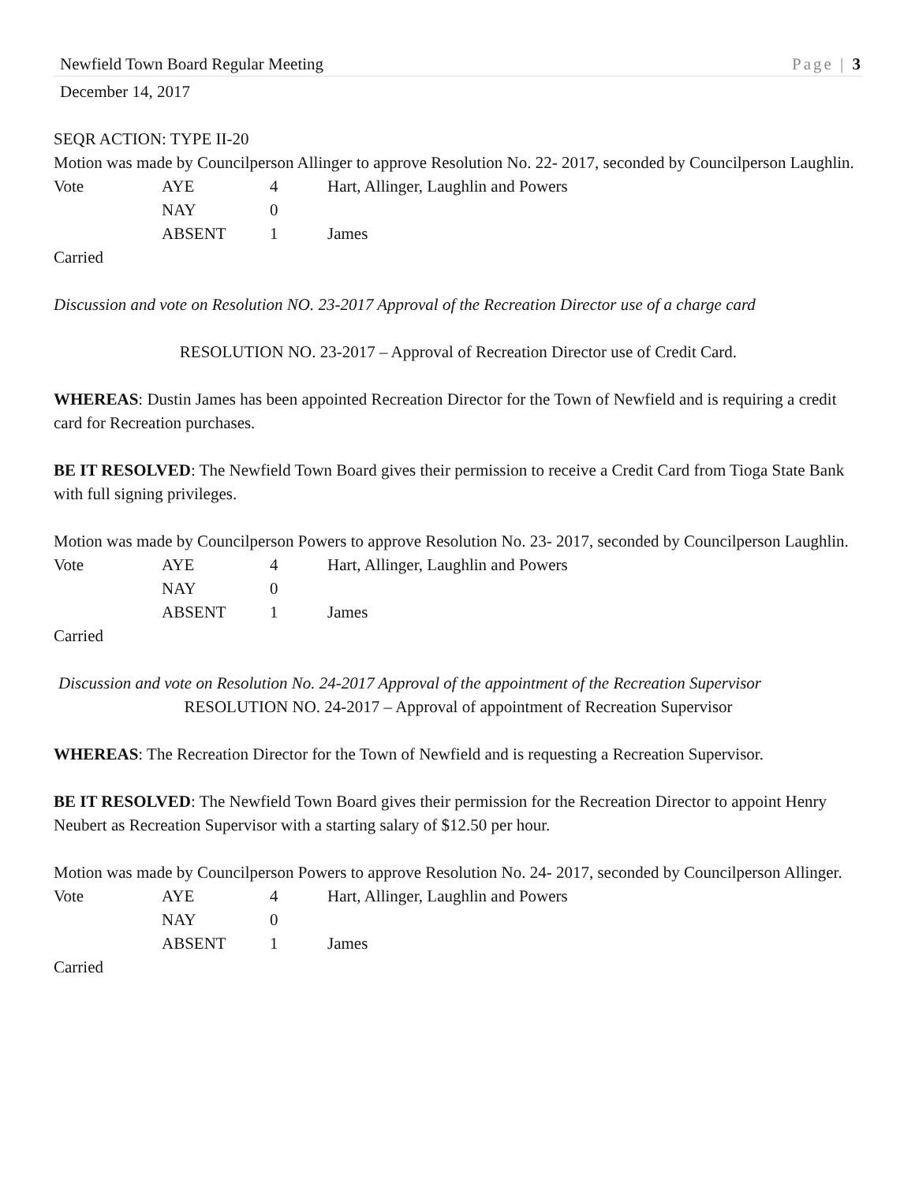Newfield Town Board Regular Meeting Page | 3
December 14, 2017
SEQR ACTION: TYPE II-20
Motion was made by Councilperson Allinger to approve Resolution No. 22- 2017, seconded by Councilperson Laughlin.
| Vote | AYE | 4 | Hart, Allinger, Laughlin and Powers |
| | NAY | 0 | |
| | ABSENT | 1 | James |
Carried
Discussion and vote on Resolution NO. 23-2017 Approval of the Recreation Director use of a charge card
RESOLUTION NO. 23-2017 – Approval of Recreation Director use of Credit Card.
WHEREAS: Dustin James has been appointed Recreation Director for the Town of Newfield and is requiring a credit card for Recreation purchases.
BE IT RESOLVED: The Newfield Town Board gives their permission to receive a Credit Card from Tioga State Bank with full signing privileges.
Motion was made by Councilperson Powers to approve Resolution No. 23- 2017, seconded by Councilperson Laughlin.
| Vote | AYE | 4 | Hart, Allinger, Laughlin and Powers |
| | NAY | 0 | |
| | ABSENT | 1 | James |
Carried
Discussion and vote on Resolution No. 24-2017 Approval of the appointment of the Recreation Supervisor
RESOLUTION NO. 24-2017 – Approval of appointment of Recreation Supervisor
WHEREAS: The Recreation Director for the Town of Newfield and is requesting a Recreation Supervisor.
BE IT RESOLVED: The Newfield Town Board gives their permission for the Recreation Director to appoint Henry Neubert as Recreation Supervisor with a starting salary of $12.50 per hour.
Motion was made by Councilperson Powers to approve Resolution No. 24- 2017, seconded by Councilperson Allinger.
| Vote | AYE | 4 | Hart, Allinger, Laughlin and Powers |
| | NAY | 0 | |
| | ABSENT | 1 | James |
Carried